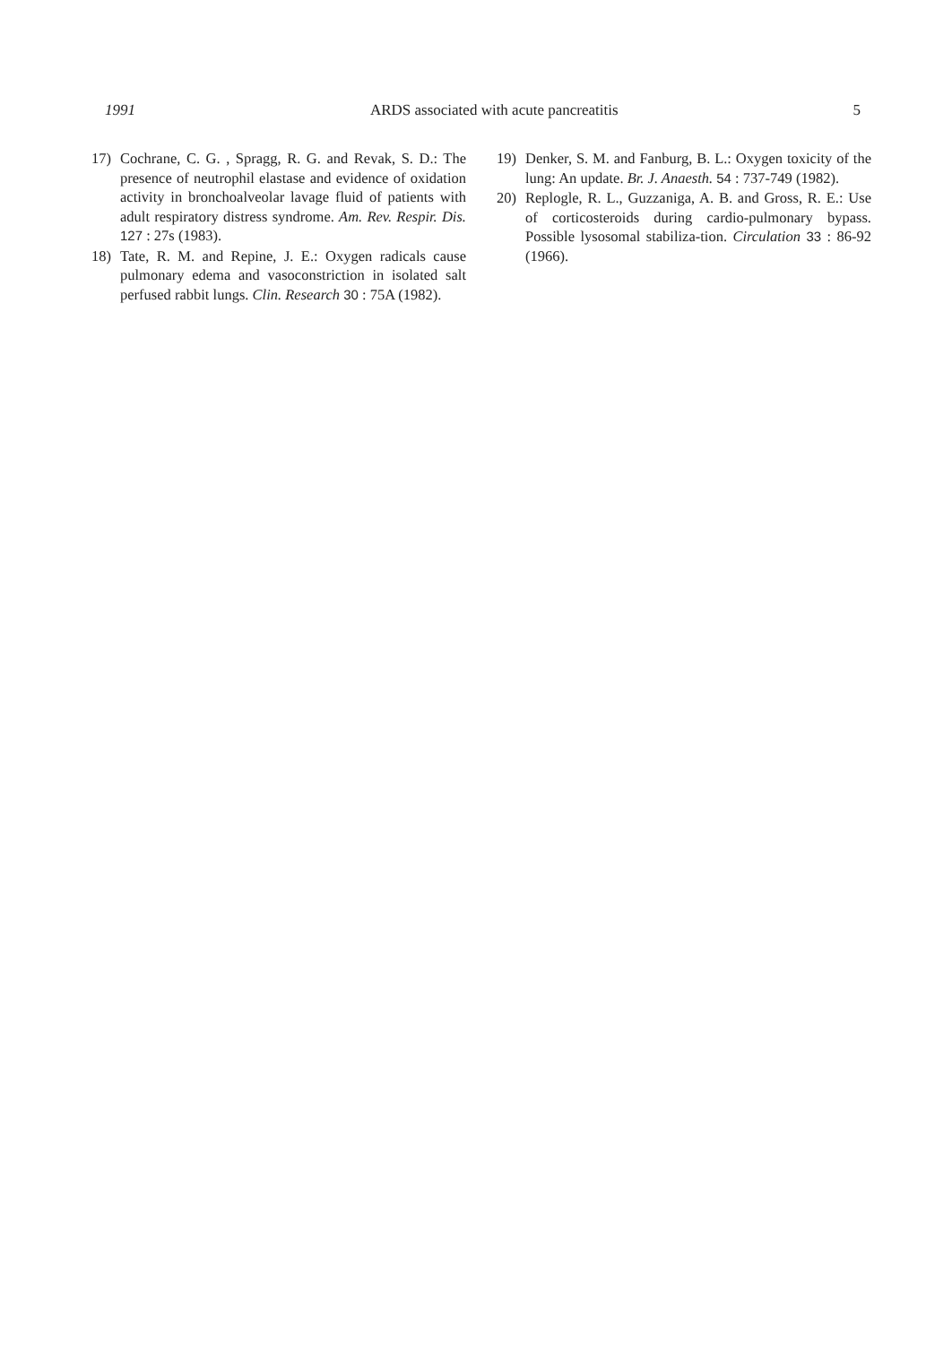1991 ARDS associated with acute pancreatitis 5
17) Cochrane, C. G. , Spragg, R. G. and Revak, S. D.: The presence of neutrophil elastase and evidence of oxidation activity in bronchoalveolar lavage fluid of patients with adult respiratory distress syndrome. Am. Rev. Respir. Dis. 127 : 27s (1983).
18) Tate, R. M. and Repine, J. E.: Oxygen radicals cause pulmonary edema and vasoconstriction in isolated salt perfused rabbit lungs. Clin. Research 30 : 75A (1982).
19) Denker, S. M. and Fanburg, B. L.: Oxygen toxicity of the lung: An update. Br. J. Anaesth. 54 : 737-749 (1982).
20) Replogle, R. L., Guzzaniga, A. B. and Gross, R. E.: Use of corticosteroids during cardio-pulmonary bypass. Possible lysosomal stabiliza-tion. Circulation 33 : 86-92 (1966).